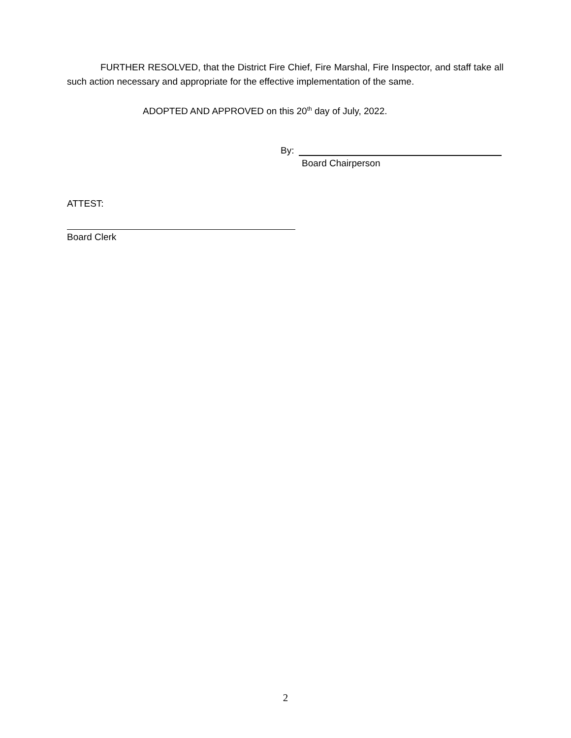FURTHER RESOLVED, that the District Fire Chief, Fire Marshal, Fire Inspector, and staff take all such action necessary and appropriate for the effective implementation of the same.
ADOPTED AND APPROVED on this 20<sup>th</sup> day of July, 2022.
By:
Board Chairperson
ATTEST:
Board Clerk
2